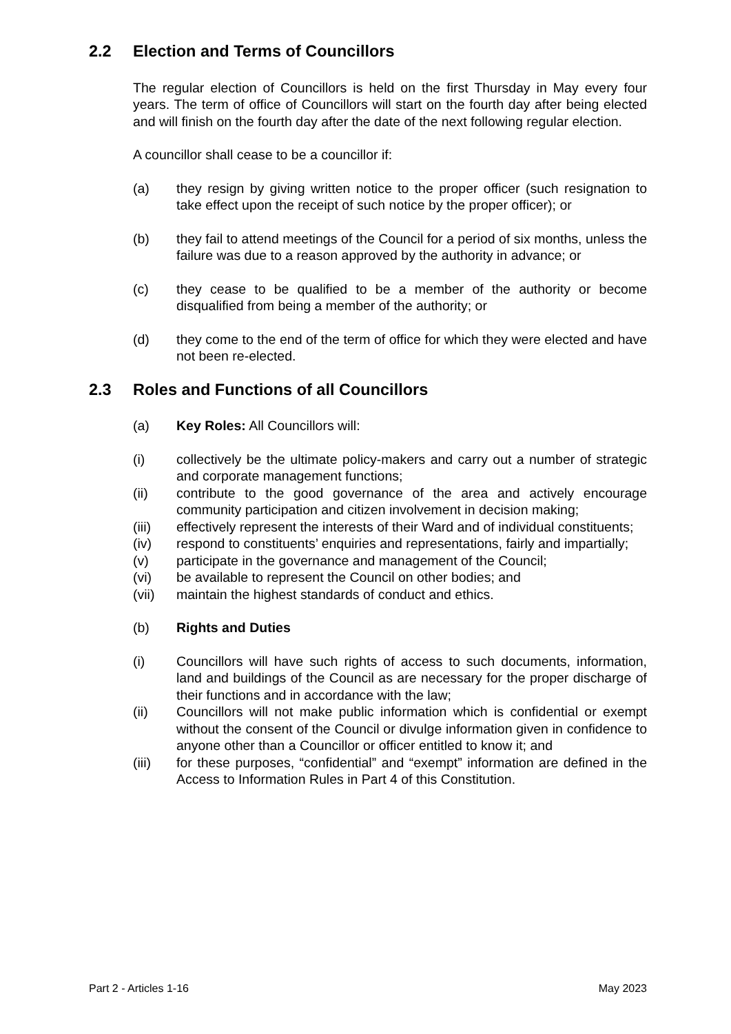2.2 Election and Terms of Councillors
The regular election of Councillors is held on the first Thursday in May every four years. The term of office of Councillors will start on the fourth day after being elected and will finish on the fourth day after the date of the next following regular election.
A councillor shall cease to be a councillor if:
(a) they resign by giving written notice to the proper officer (such resignation to take effect upon the receipt of such notice by the proper officer); or
(b) they fail to attend meetings of the Council for a period of six months, unless the failure was due to a reason approved by the authority in advance; or
(c) they cease to be qualified to be a member of the authority or become disqualified from being a member of the authority; or
(d) they come to the end of the term of office for which they were elected and have not been re-elected.
2.3 Roles and Functions of all Councillors
(a) Key Roles: All Councillors will:
(i) collectively be the ultimate policy-makers and carry out a number of strategic and corporate management functions;
(ii) contribute to the good governance of the area and actively encourage community participation and citizen involvement in decision making;
(iii) effectively represent the interests of their Ward and of individual constituents;
(iv) respond to constituents’ enquiries and representations, fairly and impartially;
(v) participate in the governance and management of the Council;
(vi) be available to represent the Council on other bodies; and
(vii) maintain the highest standards of conduct and ethics.
(b) Rights and Duties
(i) Councillors will have such rights of access to such documents, information, land and buildings of the Council as are necessary for the proper discharge of their functions and in accordance with the law;
(ii) Councillors will not make public information which is confidential or exempt without the consent of the Council or divulge information given in confidence to anyone other than a Councillor or officer entitled to know it; and
(iii) for these purposes, “confidential” and “exempt” information are defined in the Access to Information Rules in Part 4 of this Constitution.
Part 2 - Articles 1-16 May 2023